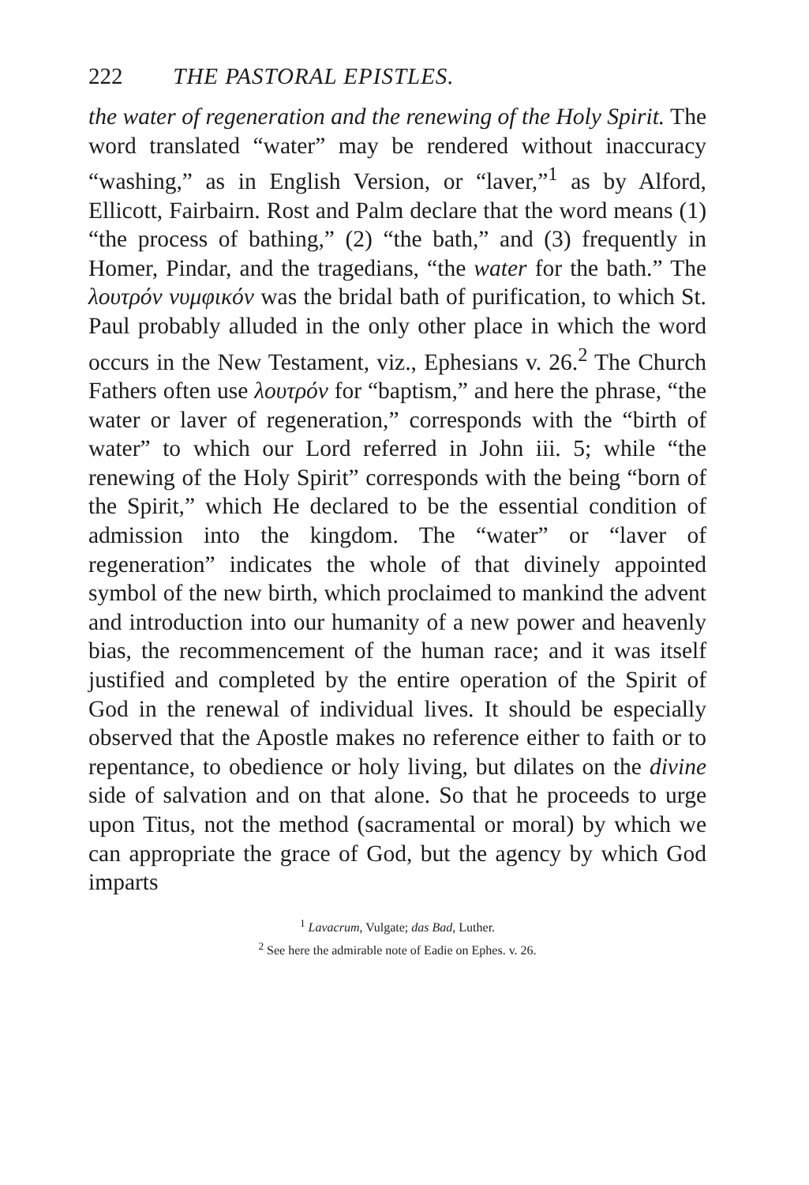222 THE PASTORAL EPISTLES.
the water of regeneration and the renewing of the Holy Spirit. The word translated “water” may be rendered without inaccuracy “washing,” as in English Version, or “laver,”<sup>1</sup> as by Alford, Ellicott, Fairbairn. Rost and Palm declare that the word means (1) “the process of bathing,” (2) “the bath,” and (3) frequently in Homer, Pindar, and the tragedians, “the water for the bath.” The λουτρόν νυμφικόν was the bridal bath of purification, to which St. Paul probably alluded in the only other place in which the word occurs in the New Testament, viz., Ephesians v. 26.<sup>2</sup> The Church Fathers often use λουτρόν for “baptism,” and here the phrase, “the water or laver of regeneration,” corresponds with the “birth of water” to which our Lord referred in John iii. 5; while “the renewing of the Holy Spirit” corresponds with the being “born of the Spirit,” which He declared to be the essential condition of admission into the kingdom. The “water” or “laver of regeneration” indicates the whole of that divinely appointed symbol of the new birth, which proclaimed to mankind the advent and introduction into our humanity of a new power and heavenly bias, the recommencement of the human race; and it was itself justified and completed by the entire operation of the Spirit of God in the renewal of individual lives. It should be especially observed that the Apostle makes no reference either to faith or to repentance, to obedience or holy living, but dilates on the divine side of salvation and on that alone. So that he proceeds to urge upon Titus, not the method (sacramental or moral) by which we can appropriate the grace of God, but the agency by which God imparts
<sup>1</sup> Lavacrum, Vulgate; das Bad, Luther.
<sup>2</sup> See here the admirable note of Eadie on Ephes. v. 26.